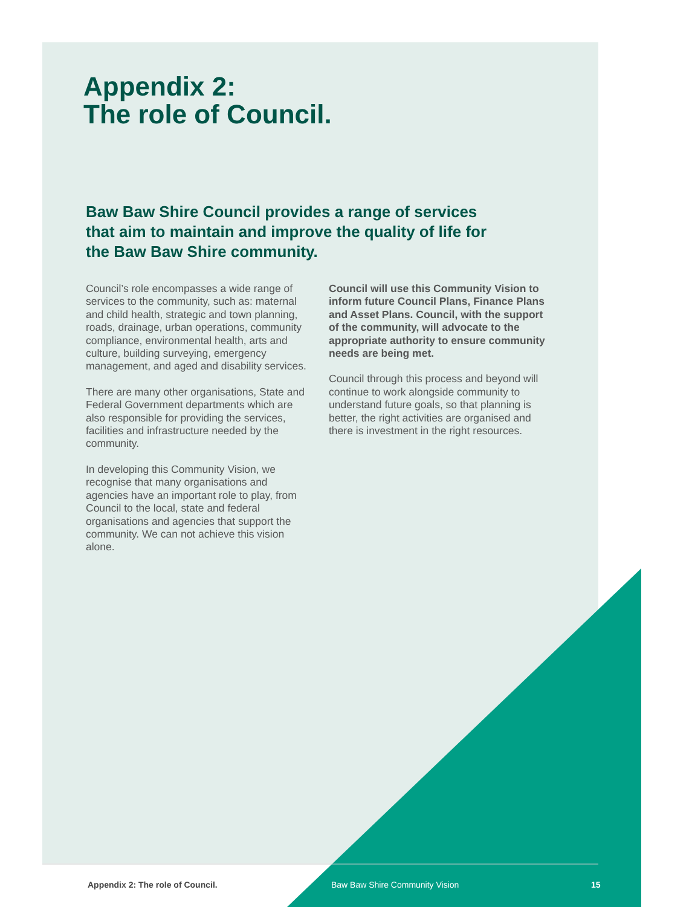Appendix 2:
The role of Council.
Baw Baw Shire Council provides a range of services that aim to maintain and improve the quality of life for the Baw Baw Shire community.
Council’s role encompasses a wide range of services to the community, such as: maternal and child health, strategic and town planning, roads, drainage, urban operations, community compliance, environmental health, arts and culture, building surveying, emergency management, and aged and disability services.
There are many other organisations, State and Federal Government departments which are also responsible for providing the services, facilities and infrastructure needed by the community.
In developing this Community Vision, we recognise that many organisations and agencies have an important role to play, from Council to the local, state and federal organisations and agencies that support the community. We can not achieve this vision alone.
Council will use this Community Vision to inform future Council Plans, Finance Plans and Asset Plans. Council, with the support of the community, will advocate to the appropriate authority to ensure community needs are being met.
Council through this process and beyond will continue to work alongside community to understand future goals, so that planning is better, the right activities are organised and there is investment in the right resources.
Appendix 2: The role of Council. Baw Baw Shire Community Vision 15